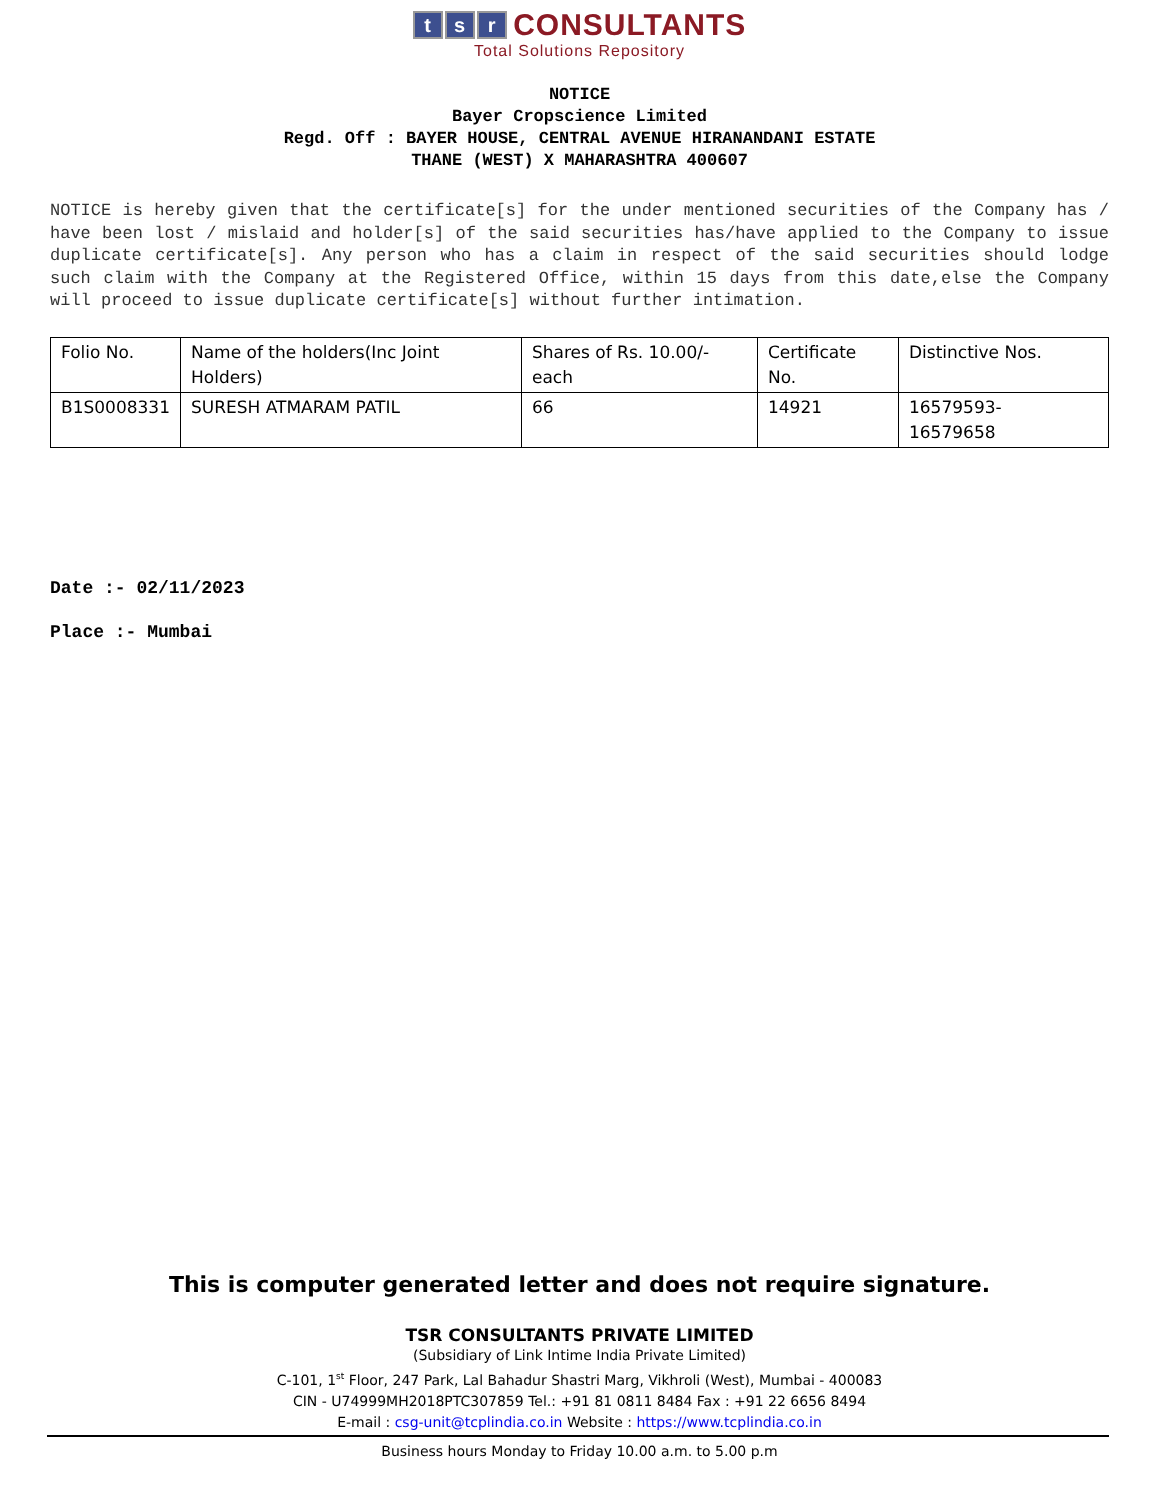ts r CONSULTANTS
Total Solutions Repository
NOTICE
Bayer Cropscience Limited
Regd. Off : BAYER HOUSE, CENTRAL AVENUE HIRANANDANI ESTATE
THANE (WEST) X MAHARASHTRA 400607
NOTICE is hereby given that the certificate[s] for the under mentioned securities of the Company has / have been lost / mislaid and holder[s] of the said securities has/have applied to the Company to issue duplicate certificate[s]. Any person who has a claim in respect of the said securities should lodge such claim with the Company at the Registered Office, within 15 days from this date,else the Company will proceed to issue duplicate certificate[s] without further intimation.
| Folio No. | Name of the holders(Inc Joint Holders) | Shares of Rs. 10.00/- each | Certificate No. | Distinctive Nos. |
| --- | --- | --- | --- | --- |
| B1S0008331 | SURESH ATMARAM PATIL | 66 | 14921 | 16579593- 16579658 |
Date :- 02/11/2023
Place :- Mumbai
This is computer generated letter and does not require signature.
TSR CONSULTANTS PRIVATE LIMITED
(Subsidiary of Link Intime India Private Limited)
C-101, 1<sup>st</sup> Floor, 247 Park, Lal Bahadur Shastri Marg, Vikhroli (West), Mumbai - 400083
CIN - U74999MH2018PTC307859 Tel.: +91 81 0811 8484 Fax : +91 22 6656 8494
E-mail : csg-unit@tcplindia.co.in Website : https://www.tcplindia.co.in
Business hours Monday to Friday 10.00 a.m. to 5.00 p.m